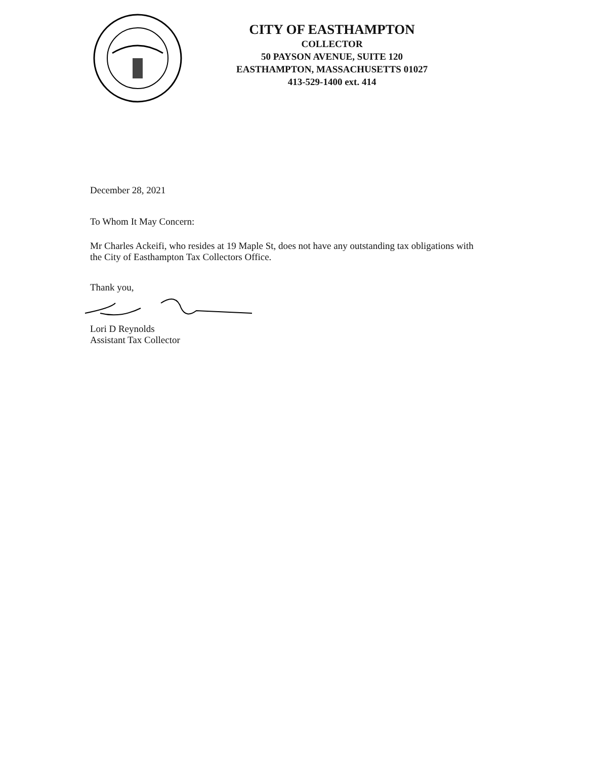CITY OF EASTHAMPTON
COLLECTOR
50 PAYSON AVENUE, SUITE 120
EASTHAMPTON, MASSACHUSETTS 01027
413-529-1400 ext. 414
December 28, 2021
To Whom It May Concern:
Mr Charles Ackeifi, who resides at 19 Maple St, does not have any outstanding tax obligations with the City of Easthampton Tax Collectors Office.
Thank you,
Lori D Reynolds
Assistant Tax Collector